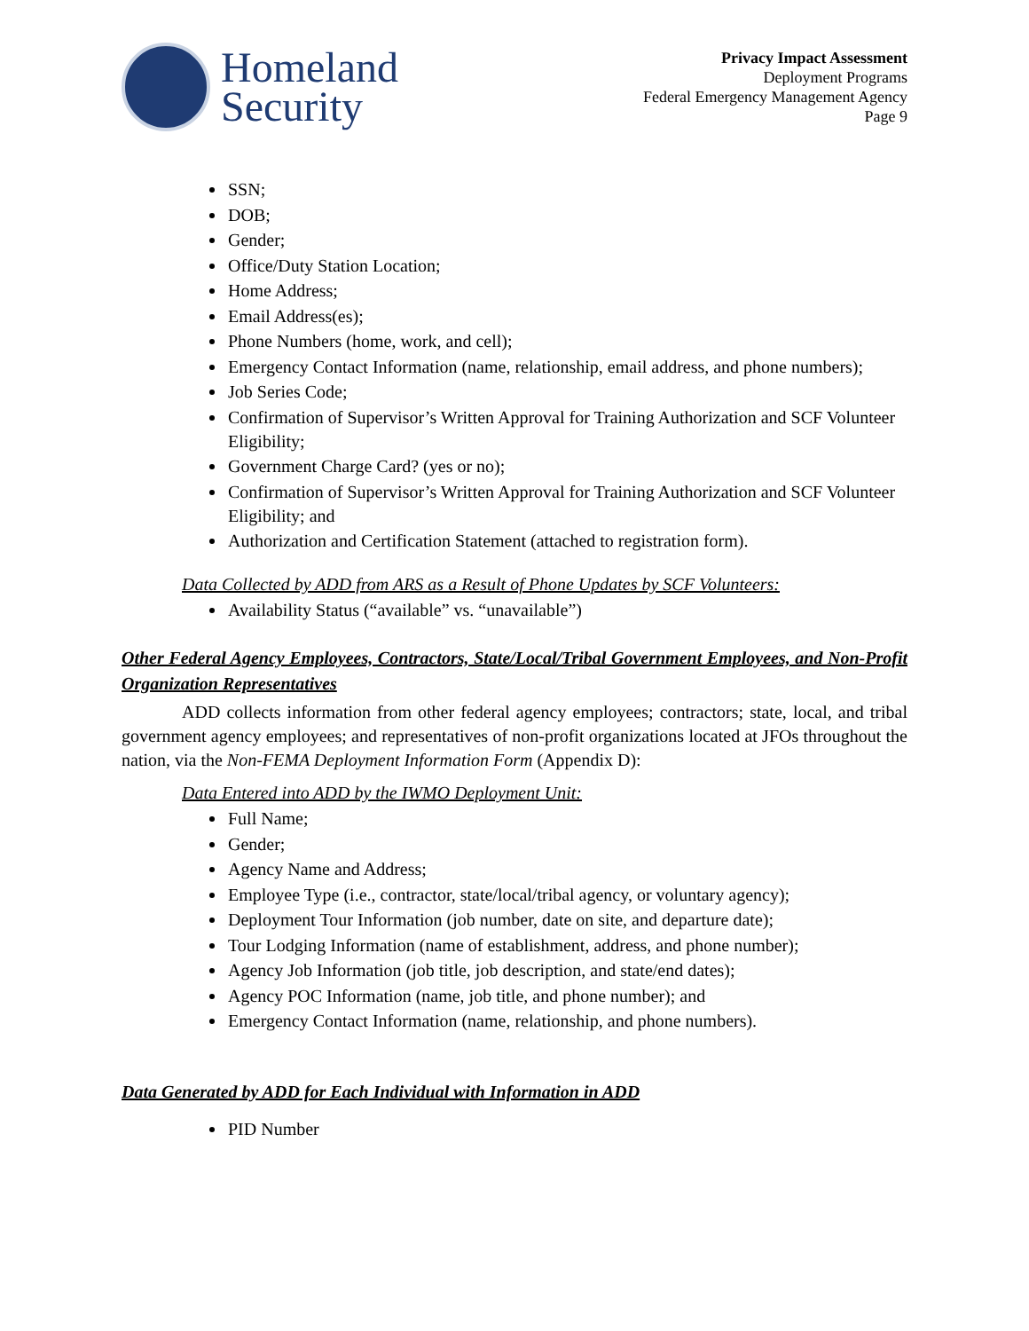Homeland
Security
Privacy Impact Assessment
Deployment Programs
Federal Emergency Management Agency
Page 9
SSN;
DOB;
Gender;
Office/Duty Station Location;
Home Address;
Email Address(es);
Phone Numbers (home, work, and cell);
Emergency Contact Information (name, relationship, email address, and phone numbers);
Job Series Code;
Confirmation of Supervisor’s Written Approval for Training Authorization and SCF Volunteer Eligibility;
Government Charge Card? (yes or no);
Confirmation of Supervisor’s Written Approval for Training Authorization and SCF Volunteer Eligibility; and
Authorization and Certification Statement (attached to registration form).
Data Collected by ADD from ARS as a Result of Phone Updates by SCF Volunteers:
Availability Status (“available” vs. “unavailable”)
Other Federal Agency Employees, Contractors, State/Local/Tribal Government Employees, and Non-Profit Organization Representatives
ADD collects information from other federal agency employees; contractors; state, local, and tribal government agency employees; and representatives of non-profit organizations located at JFOs throughout the nation, via the Non-FEMA Deployment Information Form (Appendix D):
Data Entered into ADD by the IWMO Deployment Unit:
Full Name;
Gender;
Agency Name and Address;
Employee Type (i.e., contractor, state/local/tribal agency, or voluntary agency);
Deployment Tour Information (job number, date on site, and departure date);
Tour Lodging Information (name of establishment, address, and phone number);
Agency Job Information (job title, job description, and state/end dates);
Agency POC Information (name, job title, and phone number); and
Emergency Contact Information (name, relationship, and phone numbers).
Data Generated by ADD for Each Individual with Information in ADD
PID Number